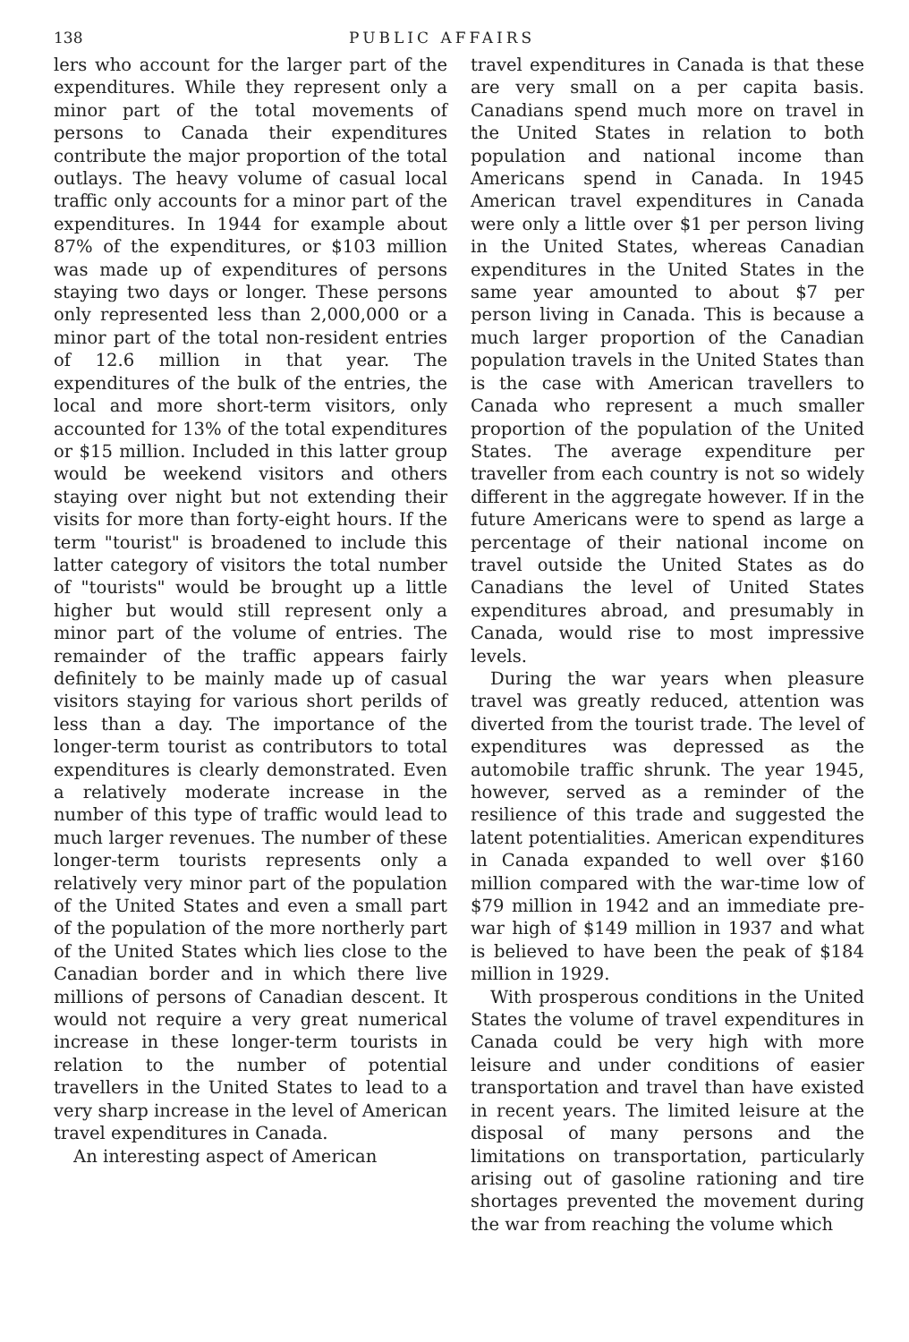138 PUBLIC AFFAIRS
lers who account for the larger part of the expenditures. While they represent only a minor part of the total movements of persons to Canada their expenditures contribute the major proportion of the total outlays. The heavy volume of casual local traffic only accounts for a minor part of the expenditures. In 1944 for example about 87% of the expenditures, or $103 million was made up of expenditures of persons staying two days or longer. These persons only represented less than 2,000,000 or a minor part of the total non-resident entries of 12.6 million in that year. The expenditures of the bulk of the entries, the local and more short-term visitors, only accounted for 13% of the total expenditures or $15 million. Included in this latter group would be weekend visitors and others staying over night but not extending their visits for more than forty-eight hours. If the term "tourist" is broadened to include this latter category of visitors the total number of "tourists" would be brought up a little higher but would still represent only a minor part of the volume of entries. The remainder of the traffic appears fairly definitely to be mainly made up of casual visitors staying for various short perilds of less than a day. The importance of the longer-term tourist as contributors to total expenditures is clearly demonstrated. Even a relatively moderate increase in the number of this type of traffic would lead to much larger revenues. The number of these longer-term tourists represents only a relatively very minor part of the population of the United States and even a small part of the population of the more northerly part of the United States which lies close to the Canadian border and in which there live millions of persons of Canadian descent. It would not require a very great numerical increase in these longer-term tourists in relation to the number of potential travellers in the United States to lead to a very sharp increase in the level of American travel expenditures in Canada.
An interesting aspect of American
travel expenditures in Canada is that these are very small on a per capita basis. Canadians spend much more on travel in the United States in relation to both population and national income than Americans spend in Canada. In 1945 American travel expenditures in Canada were only a little over $1 per person living in the United States, whereas Canadian expenditures in the United States in the same year amounted to about $7 per person living in Canada. This is because a much larger proportion of the Canadian population travels in the United States than is the case with American travellers to Canada who represent a much smaller proportion of the population of the United States. The average expenditure per traveller from each country is not so widely different in the aggregate however. If in the future Americans were to spend as large a percentage of their national income on travel outside the United States as do Canadians the level of United States expenditures abroad, and presumably in Canada, would rise to most impressive levels.
During the war years when pleasure travel was greatly reduced, attention was diverted from the tourist trade. The level of expenditures was depressed as the automobile traffic shrunk. The year 1945, however, served as a reminder of the resilience of this trade and suggested the latent potentialities. American expenditures in Canada expanded to well over $160 million compared with the war-time low of $79 million in 1942 and an immediate pre-war high of $149 million in 1937 and what is believed to have been the peak of $184 million in 1929.
With prosperous conditions in the United States the volume of travel expenditures in Canada could be very high with more leisure and under conditions of easier transportation and travel than have existed in recent years. The limited leisure at the disposal of many persons and the limitations on transportation, particularly arising out of gasoline rationing and tire shortages prevented the movement during the war from reaching the volume which